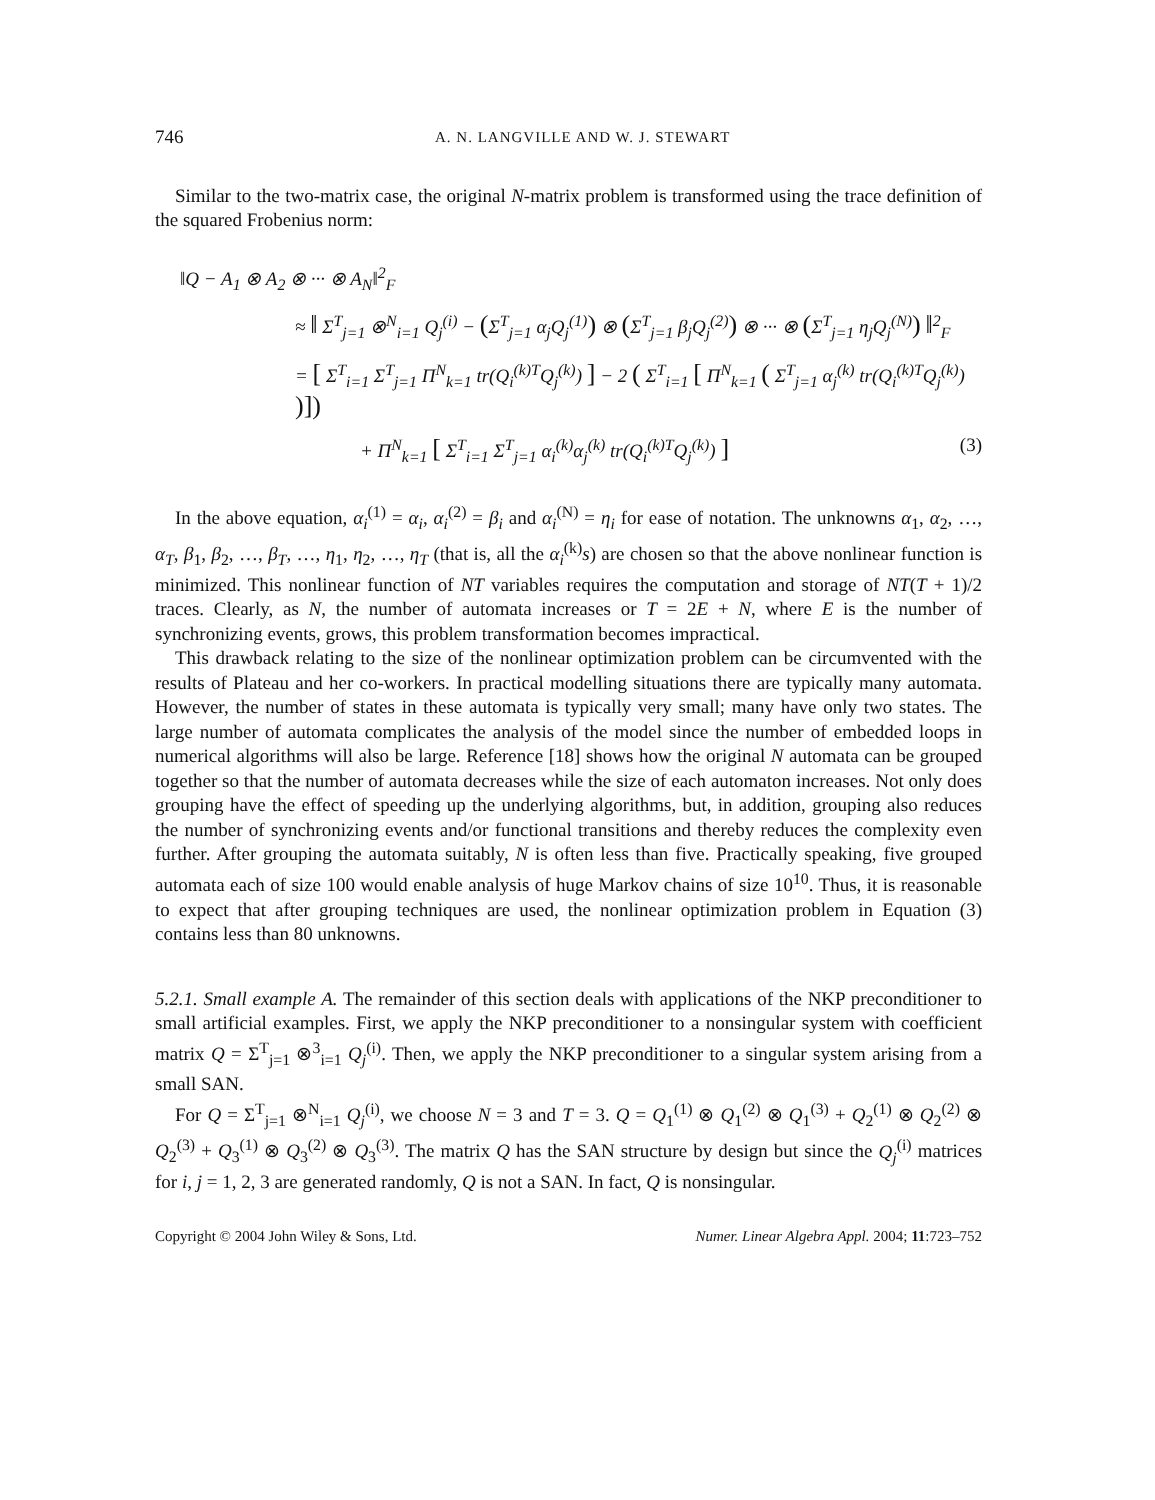746 A. N. LANGVILLE AND W. J. STEWART
Similar to the two-matrix case, the original N-matrix problem is transformed using the trace definition of the squared Frobenius norm:
‖Q − A<sub>1</sub> ⊗ A<sub>2</sub> ⊗ ··· ⊗ A<sub>N</sub>‖<sup>2</sup><sub>F</sub>
≈ ‖ Σ<sup>T</sup><sub>j=1</sub> ⊗<sup>N</sup><sub>i=1</sub> Q<sub>j</sub><sup>(i)</sup> − (Σ<sup>T</sup><sub>j=1</sub> α<sub>j</sub>Q<sub>j</sub><sup>(1)</sup>) ⊗ (Σ<sup>T</sup><sub>j=1</sub> β<sub>j</sub>Q<sub>j</sub><sup>(2)</sup>) ⊗ ··· ⊗ (Σ<sup>T</sup><sub>j=1</sub> η<sub>j</sub>Q<sub>j</sub><sup>(N)</sup>) ‖<sup>2</sup><sub>F</sub>
= [ Σ<sup>T</sup><sub>i=1</sub> Σ<sup>T</sup><sub>j=1</sub> Π<sup>N</sup><sub>k=1</sub> tr(Q<sub>i</sub><sup>(k)T</sup>Q<sub>j</sub><sup>(k)</sup>) ] − 2 ( Σ<sup>T</sup><sub>i=1</sub> [ Π<sup>N</sup><sub>k=1</sub> ( Σ<sup>T</sup><sub>j=1</sub> α<sub>j</sub><sup>(k)</sup> tr(Q<sub>i</sub><sup>(k)T</sup>Q<sub>j</sub><sup>(k)</sup>) )])
+ Π<sup>N</sup><sub>k=1</sub> [ Σ<sup>T</sup><sub>i=1</sub> Σ<sup>T</sup><sub>j=1</sub> α<sub>i</sub><sup>(k)</sup>α<sub>j</sub><sup>(k)</sup> tr(Q<sub>i</sub><sup>(k)T</sup>Q<sub>j</sub><sup>(k)</sup>) ] (3)
In the above equation, α<sub>i</sub><sup>(1)</sup> = α<sub>i</sub>, α<sub>i</sub><sup>(2)</sup> = β<sub>i</sub> and α<sub>i</sub><sup>(N)</sup> = η<sub>i</sub> for ease of notation. The unknowns α<sub>1</sub>, α<sub>2</sub>, …, α<sub>T</sub>, β<sub>1</sub>, β<sub>2</sub>, …, β<sub>T</sub>, …, η<sub>1</sub>, η<sub>2</sub>, …, η<sub>T</sub> (that is, all the α<sub>i</sub><sup>(k)</sup>s) are chosen so that the above nonlinear function is minimized. This nonlinear function of NT variables requires the computation and storage of NT(T + 1)/2 traces. Clearly, as N, the number of automata increases or T = 2E + N, where E is the number of synchronizing events, grows, this problem transformation becomes impractical.
This drawback relating to the size of the nonlinear optimization problem can be circumvented with the results of Plateau and her co-workers. In practical modelling situations there are typically many automata. However, the number of states in these automata is typically very small; many have only two states. The large number of automata complicates the analysis of the model since the number of embedded loops in numerical algorithms will also be large. Reference [18] shows how the original N automata can be grouped together so that the number of automata decreases while the size of each automaton increases. Not only does grouping have the effect of speeding up the underlying algorithms, but, in addition, grouping also reduces the number of synchronizing events and/or functional transitions and thereby reduces the complexity even further. After grouping the automata suitably, N is often less than five. Practically speaking, five grouped automata each of size 100 would enable analysis of huge Markov chains of size 10<sup>10</sup>. Thus, it is reasonable to expect that after grouping techniques are used, the nonlinear optimization problem in Equation (3) contains less than 80 unknowns.
5.2.1. Small example A. The remainder of this section deals with applications of the NKP preconditioner to small artificial examples. First, we apply the NKP preconditioner to a nonsingular system with coefficient matrix Q = Σ<sup>T</sup><sub>j=1</sub> ⊗<sup>3</sup><sub>i=1</sub> Q<sub>j</sub><sup>(i)</sup>. Then, we apply the NKP preconditioner to a singular system arising from a small SAN.
For Q = Σ<sup>T</sup><sub>j=1</sub> ⊗<sup>N</sup><sub>i=1</sub> Q<sub>j</sub><sup>(i)</sup>, we choose N = 3 and T = 3. Q = Q<sub>1</sub><sup>(1)</sup> ⊗ Q<sub>1</sub><sup>(2)</sup> ⊗ Q<sub>1</sub><sup>(3)</sup> + Q<sub>2</sub><sup>(1)</sup> ⊗ Q<sub>2</sub><sup>(2)</sup> ⊗ Q<sub>2</sub><sup>(3)</sup> + Q<sub>3</sub><sup>(1)</sup> ⊗ Q<sub>3</sub><sup>(2)</sup> ⊗ Q<sub>3</sub><sup>(3)</sup>. The matrix Q has the SAN structure by design but since the Q<sub>j</sub><sup>(i)</sup> matrices for i, j = 1, 2, 3 are generated randomly, Q is not a SAN. In fact, Q is nonsingular.
Copyright © 2004 John Wiley & Sons, Ltd. Numer. Linear Algebra Appl. 2004; 11:723–752